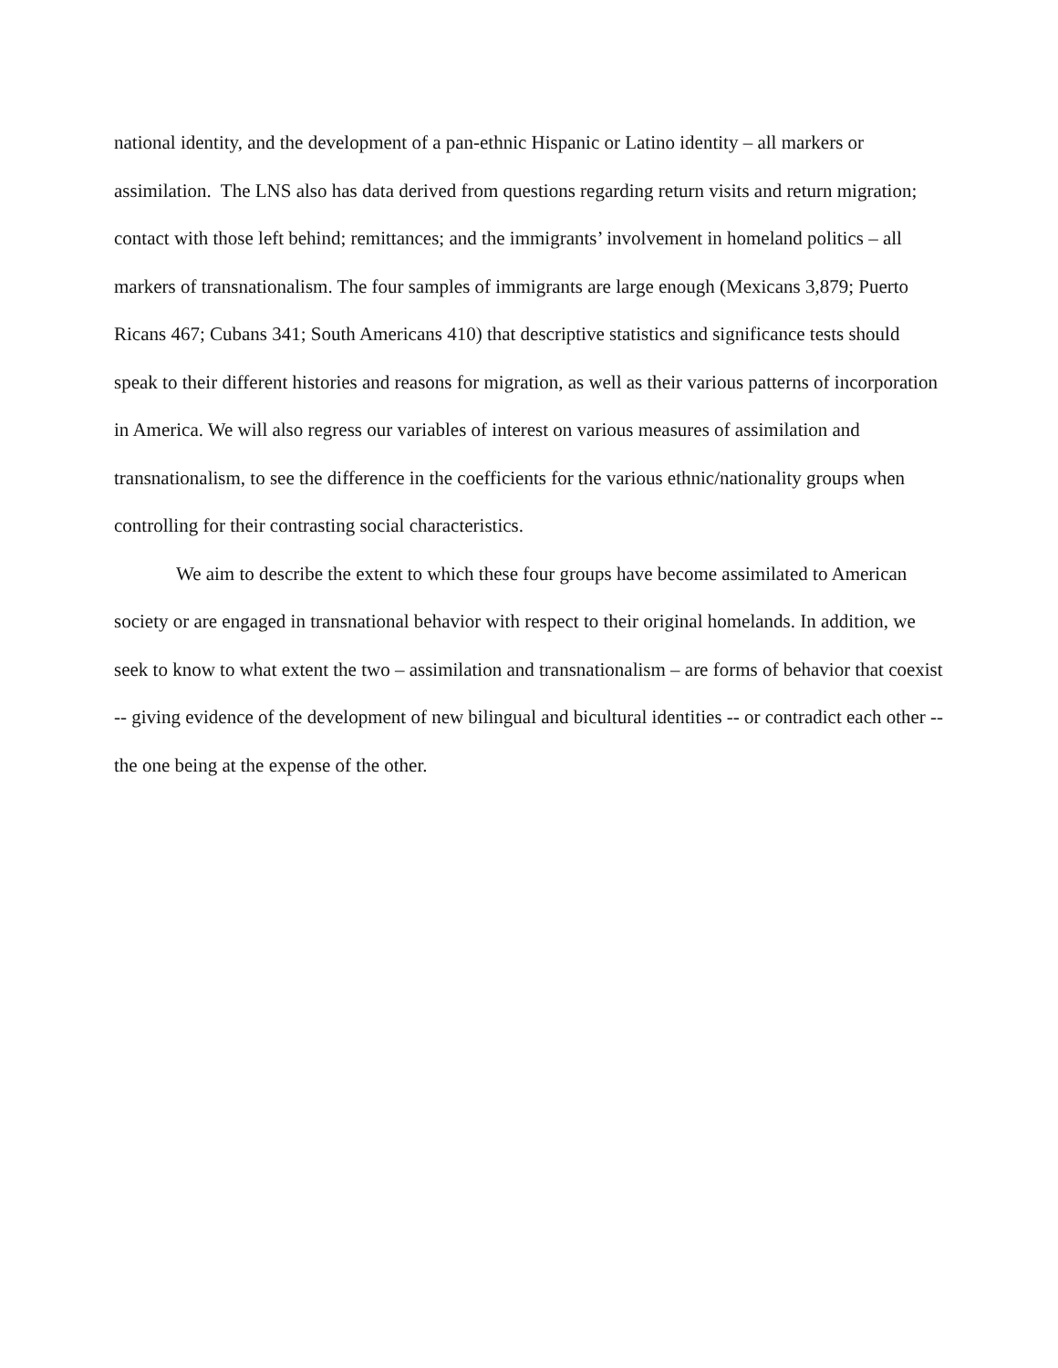national identity, and the development of a pan-ethnic Hispanic or Latino identity – all markers or assimilation. The LNS also has data derived from questions regarding return visits and return migration; contact with those left behind; remittances; and the immigrants’ involvement in homeland politics – all markers of transnationalism. The four samples of immigrants are large enough (Mexicans 3,879; Puerto Ricans 467; Cubans 341; South Americans 410) that descriptive statistics and significance tests should speak to their different histories and reasons for migration, as well as their various patterns of incorporation in America. We will also regress our variables of interest on various measures of assimilation and transnationalism, to see the difference in the coefficients for the various ethnic/nationality groups when controlling for their contrasting social characteristics.
We aim to describe the extent to which these four groups have become assimilated to American society or are engaged in transnational behavior with respect to their original homelands. In addition, we seek to know to what extent the two – assimilation and transnationalism – are forms of behavior that coexist -- giving evidence of the development of new bilingual and bicultural identities -- or contradict each other -- the one being at the expense of the other.